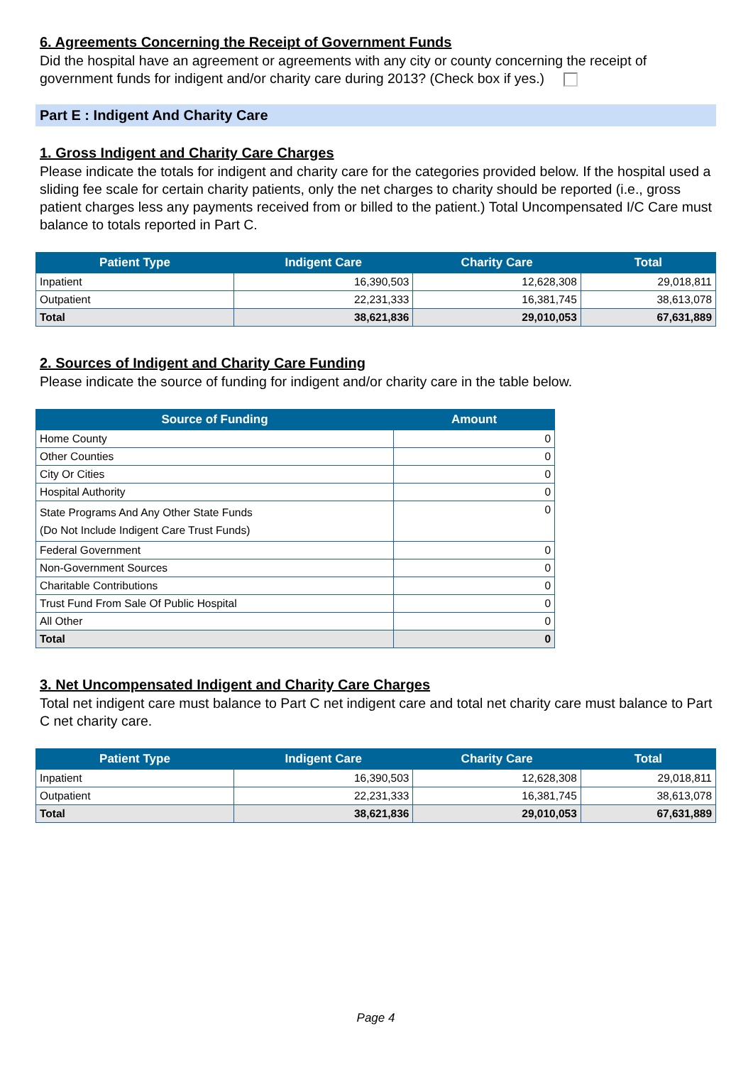6. Agreements Concerning the Receipt of Government Funds
Did the hospital have an agreement or agreements with any city or county concerning the receipt of government funds for indigent and/or charity care during 2013? (Check box if yes.)
Part E : Indigent And Charity Care
1. Gross Indigent and Charity Care Charges
Please indicate the totals for indigent and charity care for the categories provided below. If the hospital used a sliding fee scale for certain charity patients, only the net charges to charity should be reported (i.e., gross patient charges less any payments received from or billed to the patient.) Total Uncompensated I/C Care must balance to totals reported in Part C.
| Patient Type | Indigent Care | Charity Care | Total |
| --- | --- | --- | --- |
| Inpatient | 16,390,503 | 12,628,308 | 29,018,811 |
| Outpatient | 22,231,333 | 16,381,745 | 38,613,078 |
| Total | 38,621,836 | 29,010,053 | 67,631,889 |
2. Sources of Indigent and Charity Care Funding
Please indicate the source of funding for indigent and/or charity care in the table below.
| Source of Funding | Amount |
| --- | --- |
| Home County | 0 |
| Other Counties | 0 |
| City Or Cities | 0 |
| Hospital Authority | 0 |
| State Programs And Any Other State Funds (Do Not Include Indigent Care Trust Funds) | 0 |
| Federal Government | 0 |
| Non-Government Sources | 0 |
| Charitable Contributions | 0 |
| Trust Fund From Sale Of Public Hospital | 0 |
| All Other | 0 |
| Total | 0 |
3. Net Uncompensated Indigent and Charity Care Charges
Total net indigent care must balance to Part C net indigent care and total net charity care must balance to Part C net charity care.
| Patient Type | Indigent Care | Charity Care | Total |
| --- | --- | --- | --- |
| Inpatient | 16,390,503 | 12,628,308 | 29,018,811 |
| Outpatient | 22,231,333 | 16,381,745 | 38,613,078 |
| Total | 38,621,836 | 29,010,053 | 67,631,889 |
Page 4